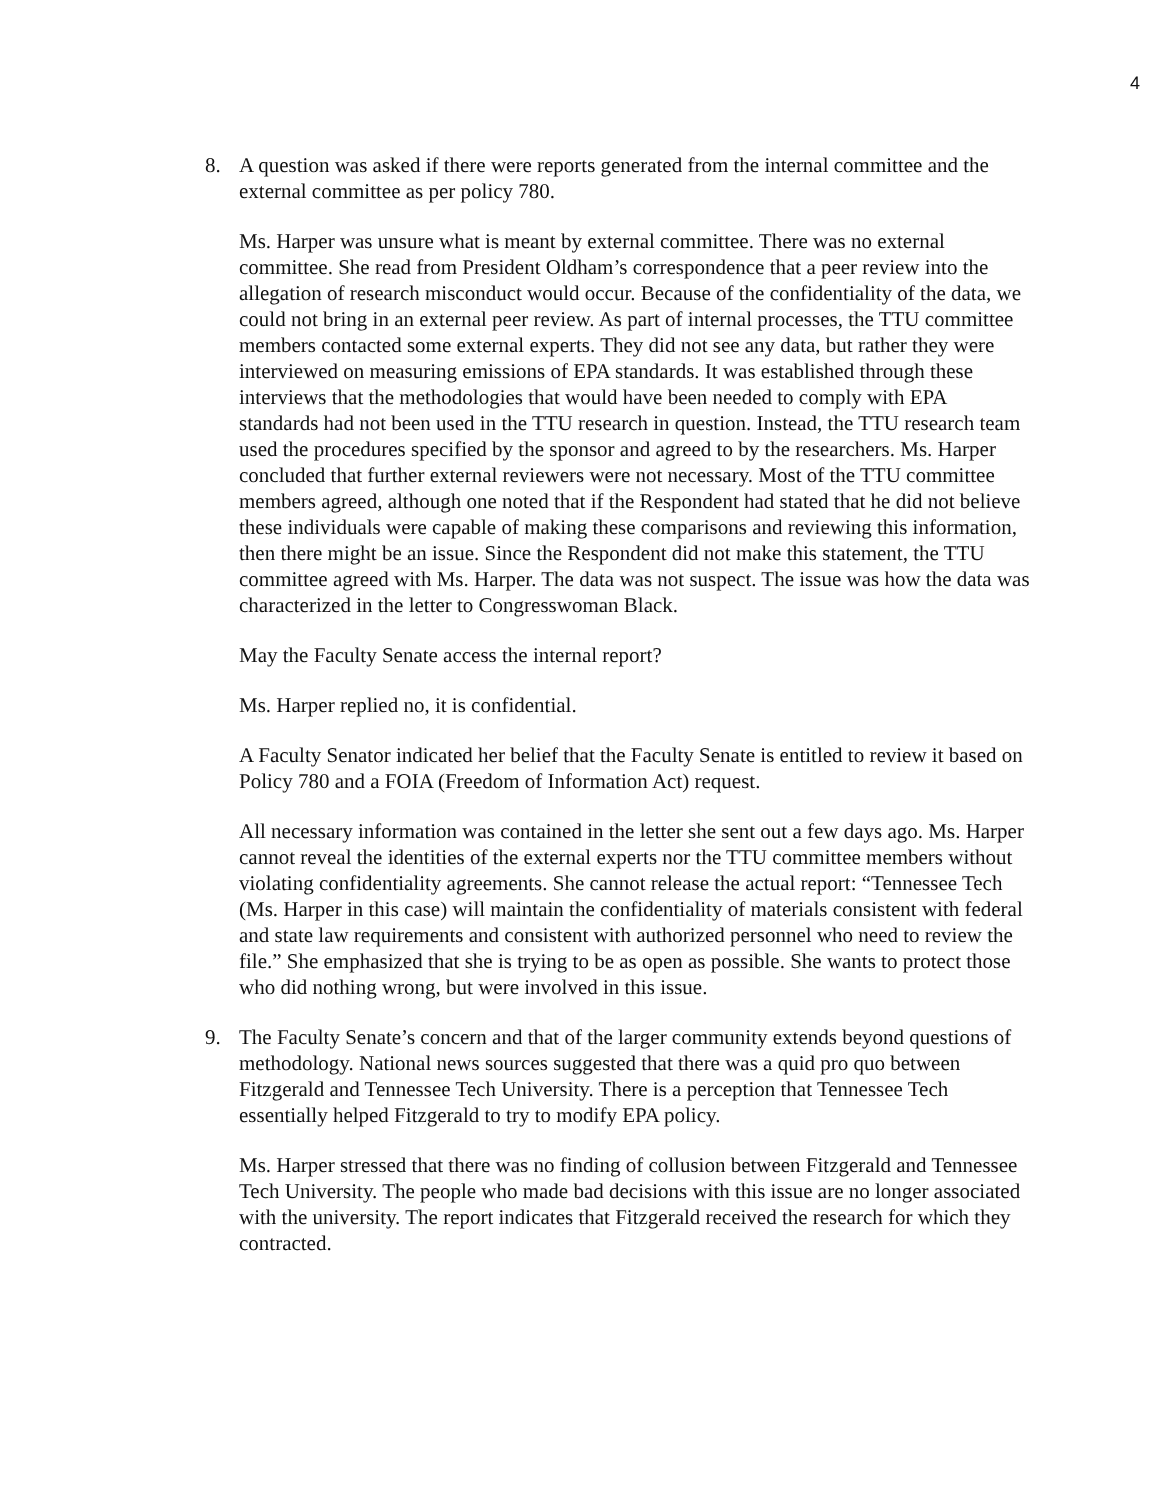4
8. A question was asked if there were reports generated from the internal committee and the external committee as per policy 780.
Ms. Harper was unsure what is meant by external committee. There was no external committee. She read from President Oldham’s correspondence that a peer review into the allegation of research misconduct would occur. Because of the confidentiality of the data, we could not bring in an external peer review. As part of internal processes, the TTU committee members contacted some external experts. They did not see any data, but rather they were interviewed on measuring emissions of EPA standards. It was established through these interviews that the methodologies that would have been needed to comply with EPA standards had not been used in the TTU research in question. Instead, the TTU research team used the procedures specified by the sponsor and agreed to by the researchers. Ms. Harper concluded that further external reviewers were not necessary. Most of the TTU committee members agreed, although one noted that if the Respondent had stated that he did not believe these individuals were capable of making these comparisons and reviewing this information, then there might be an issue. Since the Respondent did not make this statement, the TTU committee agreed with Ms. Harper. The data was not suspect. The issue was how the data was characterized in the letter to Congresswoman Black.
May the Faculty Senate access the internal report?
Ms. Harper replied no, it is confidential.
A Faculty Senator indicated her belief that the Faculty Senate is entitled to review it based on Policy 780 and a FOIA (Freedom of Information Act) request.
All necessary information was contained in the letter she sent out a few days ago. Ms. Harper cannot reveal the identities of the external experts nor the TTU committee members without violating confidentiality agreements. She cannot release the actual report: “Tennessee Tech (Ms. Harper in this case) will maintain the confidentiality of materials consistent with federal and state law requirements and consistent with authorized personnel who need to review the file.” She emphasized that she is trying to be as open as possible. She wants to protect those who did nothing wrong, but were involved in this issue.
9. The Faculty Senate’s concern and that of the larger community extends beyond questions of methodology. National news sources suggested that there was a quid pro quo between Fitzgerald and Tennessee Tech University. There is a perception that Tennessee Tech essentially helped Fitzgerald to try to modify EPA policy.
Ms. Harper stressed that there was no finding of collusion between Fitzgerald and Tennessee Tech University. The people who made bad decisions with this issue are no longer associated with the university. The report indicates that Fitzgerald received the research for which they contracted.